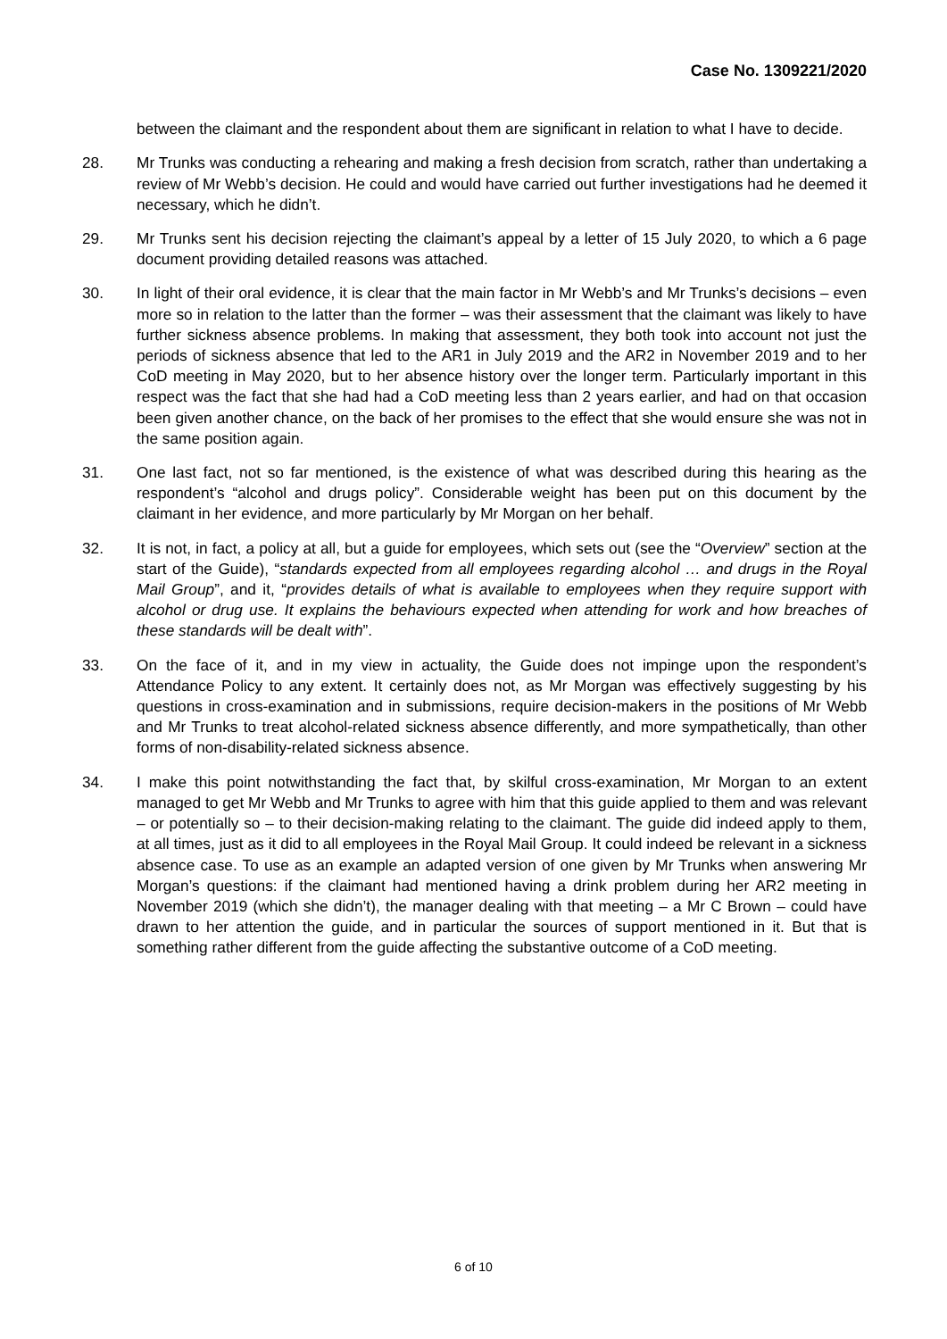Case No. 1309221/2020
between the claimant and the respondent about them are significant in relation to what I have to decide.
28. Mr Trunks was conducting a rehearing and making a fresh decision from scratch, rather than undertaking a review of Mr Webb’s decision. He could and would have carried out further investigations had he deemed it necessary, which he didn’t.
29. Mr Trunks sent his decision rejecting the claimant’s appeal by a letter of 15 July 2020, to which a 6 page document providing detailed reasons was attached.
30. In light of their oral evidence, it is clear that the main factor in Mr Webb’s and Mr Trunks’s decisions – even more so in relation to the latter than the former – was their assessment that the claimant was likely to have further sickness absence problems. In making that assessment, they both took into account not just the periods of sickness absence that led to the AR1 in July 2019 and the AR2 in November 2019 and to her CoD meeting in May 2020, but to her absence history over the longer term. Particularly important in this respect was the fact that she had had a CoD meeting less than 2 years earlier, and had on that occasion been given another chance, on the back of her promises to the effect that she would ensure she was not in the same position again.
31. One last fact, not so far mentioned, is the existence of what was described during this hearing as the respondent’s “alcohol and drugs policy”. Considerable weight has been put on this document by the claimant in her evidence, and more particularly by Mr Morgan on her behalf.
32. It is not, in fact, a policy at all, but a guide for employees, which sets out (see the “Overview” section at the start of the Guide), “standards expected from all employees regarding alcohol … and drugs in the Royal Mail Group”, and it, “provides details of what is available to employees when they require support with alcohol or drug use. It explains the behaviours expected when attending for work and how breaches of these standards will be dealt with”.
33. On the face of it, and in my view in actuality, the Guide does not impinge upon the respondent’s Attendance Policy to any extent. It certainly does not, as Mr Morgan was effectively suggesting by his questions in cross-examination and in submissions, require decision-makers in the positions of Mr Webb and Mr Trunks to treat alcohol-related sickness absence differently, and more sympathetically, than other forms of non-disability-related sickness absence.
34. I make this point notwithstanding the fact that, by skilful cross-examination, Mr Morgan to an extent managed to get Mr Webb and Mr Trunks to agree with him that this guide applied to them and was relevant – or potentially so – to their decision-making relating to the claimant. The guide did indeed apply to them, at all times, just as it did to all employees in the Royal Mail Group. It could indeed be relevant in a sickness absence case. To use as an example an adapted version of one given by Mr Trunks when answering Mr Morgan’s questions: if the claimant had mentioned having a drink problem during her AR2 meeting in November 2019 (which she didn’t), the manager dealing with that meeting – a Mr C Brown – could have drawn to her attention the guide, and in particular the sources of support mentioned in it. But that is something rather different from the guide affecting the substantive outcome of a CoD meeting.
6 of 10